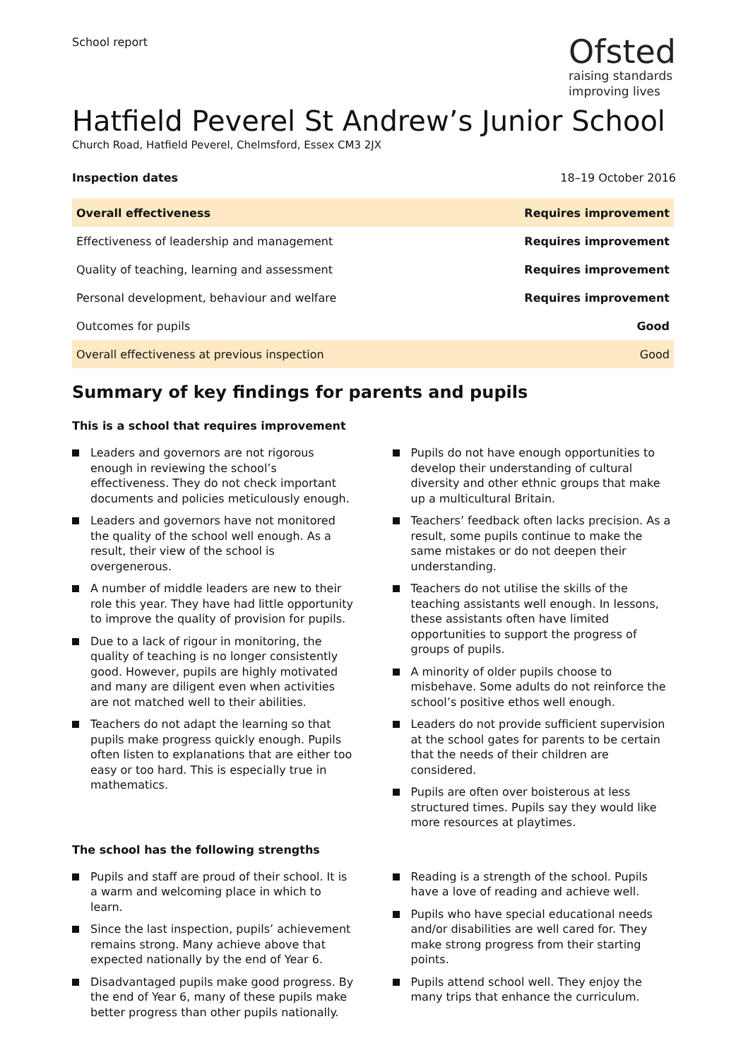School report
Ofsted
raising standards
improving lives
Hatfield Peverel St Andrew’s Junior School
Church Road, Hatfield Peverel, Chelmsford, Essex CM3 2JX
Inspection dates 18–19 October 2016
| Overall effectiveness | Requires improvement |
| Effectiveness of leadership and management | Requires improvement |
| Quality of teaching, learning and assessment | Requires improvement |
| Personal development, behaviour and welfare | Requires improvement |
| Outcomes for pupils | Good |
| Overall effectiveness at previous inspection | Good |
Summary of key findings for parents and pupils
This is a school that requires improvement
Leaders and governors are not rigorous enough in reviewing the school’s effectiveness. They do not check important documents and policies meticulously enough.
Leaders and governors have not monitored the quality of the school well enough. As a result, their view of the school is overgenerous.
A number of middle leaders are new to their role this year. They have had little opportunity to improve the quality of provision for pupils.
Due to a lack of rigour in monitoring, the quality of teaching is no longer consistently good. However, pupils are highly motivated and many are diligent even when activities are not matched well to their abilities.
Teachers do not adapt the learning so that pupils make progress quickly enough. Pupils often listen to explanations that are either too easy or too hard. This is especially true in mathematics.
Pupils do not have enough opportunities to develop their understanding of cultural diversity and other ethnic groups that make up a multicultural Britain.
Teachers’ feedback often lacks precision. As a result, some pupils continue to make the same mistakes or do not deepen their understanding.
Teachers do not utilise the skills of the teaching assistants well enough. In lessons, these assistants often have limited opportunities to support the progress of groups of pupils.
A minority of older pupils choose to misbehave. Some adults do not reinforce the school’s positive ethos well enough.
Leaders do not provide sufficient supervision at the school gates for parents to be certain that the needs of their children are considered.
Pupils are often over boisterous at less structured times. Pupils say they would like more resources at playtimes.
The school has the following strengths
Pupils and staff are proud of their school. It is a warm and welcoming place in which to learn.
Since the last inspection, pupils’ achievement remains strong. Many achieve above that expected nationally by the end of Year 6.
Disadvantaged pupils make good progress. By the end of Year 6, many of these pupils make better progress than other pupils nationally.
Reading is a strength of the school. Pupils have a love of reading and achieve well.
Pupils who have special educational needs and/or disabilities are well cared for. They make strong progress from their starting points.
Pupils attend school well. They enjoy the many trips that enhance the curriculum.